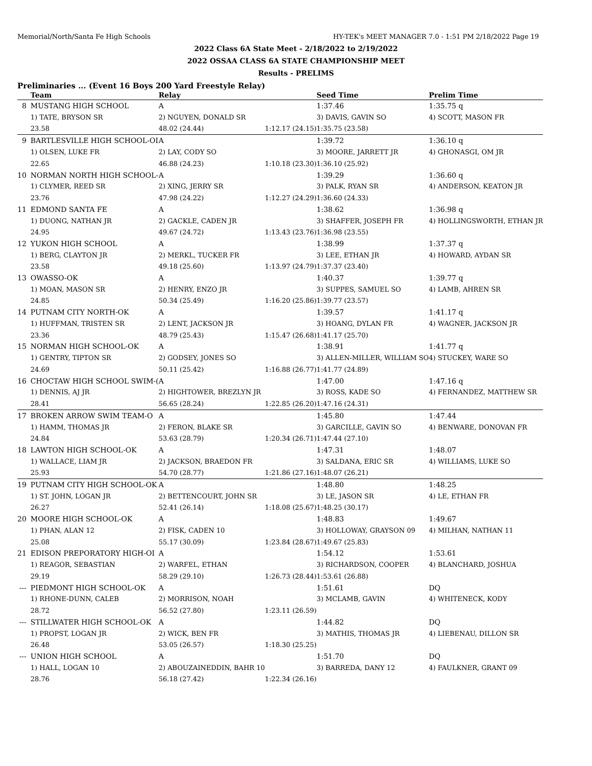Memorial/North/Santa Fe High Schools HY-TEK's MEET MANAGER 7.0 - 1:51 PM 2/18/2022 Page 19
2022 Class 6A State Meet - 2/18/2022 to 2/19/2022
2022 OSSAA CLASS 6A STATE CHAMPIONSHIP MEET
Results - PRELIMS
Preliminaries ... (Event 16 Boys 200 Yard Freestyle Relay)
| | Team | Relay | | Seed Time | Prelim Time |
| --- | --- | --- | --- | --- | --- |
| 8 | MUSTANG HIGH SCHOOL | A | | 1:37.46 | 1:35.75 q |
| | 1) TATE, BRYSON SR | 2) NGUYEN, DONALD SR | | 3) DAVIS, GAVIN SO | 4) SCOTT, MASON FR |
| | 23.58 | 48.02 (24.44) | 1:12.17 (24.15) | 1:35.75 (23.58) | |
| 9 | BARTLESVILLE HIGH SCHOOL-OI | A | | 1:39.72 | 1:36.10 q |
| | 1) OLSEN, LUKE FR | 2) LAY, CODY SO | | 3) MOORE, JARRETT JR | 4) GHONASGI, OM JR |
| | 22.65 | 46.88 (24.23) | 1:10.18 (23.30) | 1:36.10 (25.92) | |
| 10 | NORMAN NORTH HIGH SCHOOL- | A | | 1:39.29 | 1:36.60 q |
| | 1) CLYMER, REED SR | 2) XING, JERRY SR | | 3) PALK, RYAN SR | 4) ANDERSON, KEATON JR |
| | 23.76 | 47.98 (24.22) | 1:12.27 (24.29) | 1:36.60 (24.33) | |
| 11 | EDMOND SANTA FE | A | | 1:38.62 | 1:36.98 q |
| | 1) DUONG, NATHAN JR | 2) GACKLE, CADEN JR | | 3) SHAFFER, JOSEPH FR | 4) HOLLINGSWORTH, ETHAN JR |
| | 24.95 | 49.67 (24.72) | 1:13.43 (23.76) | 1:36.98 (23.55) | |
| 12 | YUKON HIGH SCHOOL | A | | 1:38.99 | 1:37.37 q |
| | 1) BERG, CLAYTON JR | 2) MERKL, TUCKER FR | | 3) LEE, ETHAN JR | 4) HOWARD, AYDAN SR |
| | 23.58 | 49.18 (25.60) | 1:13.97 (24.79) | 1:37.37 (23.40) | |
| 13 | OWASSO-OK | A | | 1:40.37 | 1:39.77 q |
| | 1) MOAN, MASON SR | 2) HENRY, ENZO JR | | 3) SUPPES, SAMUEL SO | 4) LAMB, AHREN SR |
| | 24.85 | 50.34 (25.49) | 1:16.20 (25.86) | 1:39.77 (23.57) | |
| 14 | PUTNAM CITY NORTH-OK | A | | 1:39.57 | 1:41.17 q |
| | 1) HUFFMAN, TRISTEN SR | 2) LENT, JACKSON JR | | 3) HOANG, DYLAN FR | 4) WAGNER, JACKSON JR |
| | 23.36 | 48.79 (25.43) | 1:15.47 (26.68) | 1:41.17 (25.70) | |
| 15 | NORMAN HIGH SCHOOL-OK | A | | 1:38.91 | 1:41.77 q |
| | 1) GENTRY, TIPTON SR | 2) GODSEY, JONES SO | | 3) ALLEN-MILLER, WILLIAM SO | 4) STUCKEY, WARE SO |
| | 24.69 | 50.11 (25.42) | 1:16.88 (26.77) | 1:41.77 (24.89) | |
| 16 | CHOCTAW HIGH SCHOOL SWIM-( | A | | 1:47.00 | 1:47.16 q |
| | 1) DENNIS, AJ JR | 2) HIGHTOWER, BREZLYN JR | | 3) ROSS, KADE SO | 4) FERNANDEZ, MATTHEW SR |
| | 28.41 | 56.65 (28.24) | 1:22.85 (26.20) | 1:47.16 (24.31) | |
| 17 | BROKEN ARROW SWIM TEAM-O | A | | 1:45.80 | 1:47.44 |
| | 1) HAMM, THOMAS JR | 2) FERON, BLAKE SR | | 3) GARCILLE, GAVIN SO | 4) BENWARE, DONOVAN FR |
| | 24.84 | 53.63 (28.79) | 1:20.34 (26.71) | 1:47.44 (27.10) | |
| 18 | LAWTON HIGH SCHOOL-OK | A | | 1:47.31 | 1:48.07 |
| | 1) WALLACE, LIAM JR | 2) JACKSON, BRAEDON FR | | 3) SALDANA, ERIC SR | 4) WILLIAMS, LUKE SO |
| | 25.93 | 54.70 (28.77) | 1:21.86 (27.16) | 1:48.07 (26.21) | |
| 19 | PUTNAM CITY HIGH SCHOOL-OK | A | | 1:48.80 | 1:48.25 |
| | 1) ST. JOHN, LOGAN JR | 2) BETTENCOURT, JOHN SR | | 3) LE, JASON SR | 4) LE, ETHAN FR |
| | 26.27 | 52.41 (26.14) | 1:18.08 (25.67) | 1:48.25 (30.17) | |
| 20 | MOORE HIGH SCHOOL-OK | A | | 1:48.83 | 1:49.67 |
| | 1) PHAN, ALAN 12 | 2) FISK, CADEN 10 | | 3) HOLLOWAY, GRAYSON 09 | 4) MILHAN, NATHAN 11 |
| | 25.08 | 55.17 (30.09) | 1:23.84 (28.67) | 1:49.67 (25.83) | |
| 21 | EDISON PREPORATORY HIGH-OI | A | | 1:54.12 | 1:53.61 |
| | 1) REAGOR, SEBASTIAN | 2) WARFEL, ETHAN | | 3) RICHARDSON, COOPER | 4) BLANCHARD, JOSHUA |
| | 29.19 | 58.29 (29.10) | 1:26.73 (28.44) | 1:53.61 (26.88) | |
| --- | PIEDMONT HIGH SCHOOL-OK | A | | 1:51.61 | DQ |
| | 1) RHONE-DUNN, CALEB | 2) MORRISON, NOAH | | 3) MCLAMB, GAVIN | 4) WHITENECK, KODY |
| | 28.72 | 56.52 (27.80) | 1:23.11 (26.59) | | |
| --- | STILLWATER HIGH SCHOOL-OK | A | | 1:44.82 | DQ |
| | 1) PROPST, LOGAN JR | 2) WICK, BEN FR | | 3) MATHIS, THOMAS JR | 4) LIEBENAU, DILLON SR |
| | 26.48 | 53.05 (26.57) | 1:18.30 (25.25) | | |
| --- | UNION HIGH SCHOOL | A | | 1:51.70 | DQ |
| | 1) HALL, LOGAN 10 | 2) ABOUZAINEDDIN, BAHR 10 | | 3) BARREDA, DANY 12 | 4) FAULKNER, GRANT 09 |
| | 28.76 | 56.18 (27.42) | 1:22.34 (26.16) | | |